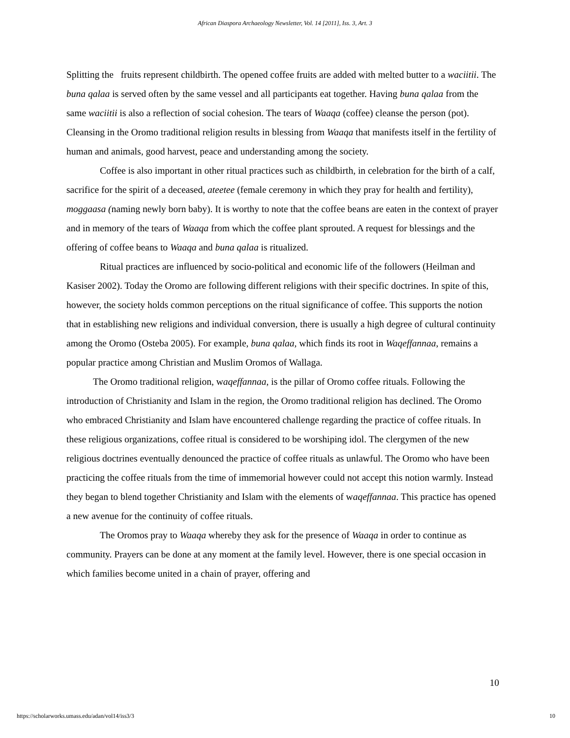African Diaspora Archaeology Newsletter, Vol. 14 [2011], Iss. 3, Art. 3
Splitting the fruits represent childbirth. The opened coffee fruits are added with melted butter to a waciitii. The buna qalaa is served often by the same vessel and all participants eat together. Having buna qalaa from the same waciitii is also a reflection of social cohesion. The tears of Waaqa (coffee) cleanse the person (pot). Cleansing in the Oromo traditional religion results in blessing from Waaqa that manifests itself in the fertility of human and animals, good harvest, peace and understanding among the society.
Coffee is also important in other ritual practices such as childbirth, in celebration for the birth of a calf, sacrifice for the spirit of a deceased, ateetee (female ceremony in which they pray for health and fertility), moggaasa (naming newly born baby). It is worthy to note that the coffee beans are eaten in the context of prayer and in memory of the tears of Waaqa from which the coffee plant sprouted. A request for blessings and the offering of coffee beans to Waaqa and buna qalaa is ritualized.
Ritual practices are influenced by socio-political and economic life of the followers (Heilman and Kasiser 2002). Today the Oromo are following different religions with their specific doctrines. In spite of this, however, the society holds common perceptions on the ritual significance of coffee. This supports the notion that in establishing new religions and individual conversion, there is usually a high degree of cultural continuity among the Oromo (Osteba 2005). For example, buna qalaa, which finds its root in Waqeffannaa, remains a popular practice among Christian and Muslim Oromos of Wallaga.
The Oromo traditional religion, waqeffannaa, is the pillar of Oromo coffee rituals. Following the introduction of Christianity and Islam in the region, the Oromo traditional religion has declined. The Oromo who embraced Christianity and Islam have encountered challenge regarding the practice of coffee rituals. In these religious organizations, coffee ritual is considered to be worshiping idol. The clergymen of the new religious doctrines eventually denounced the practice of coffee rituals as unlawful. The Oromo who have been practicing the coffee rituals from the time of immemorial however could not accept this notion warmly. Instead they began to blend together Christianity and Islam with the elements of waqeffannaa. This practice has opened a new avenue for the continuity of coffee rituals.
The Oromos pray to Waaqa whereby they ask for the presence of Waaqa in order to continue as community. Prayers can be done at any moment at the family level. However, there is one special occasion in which families become united in a chain of prayer, offering and
10
https://scholarworks.umass.edu/adan/vol14/iss3/3 10